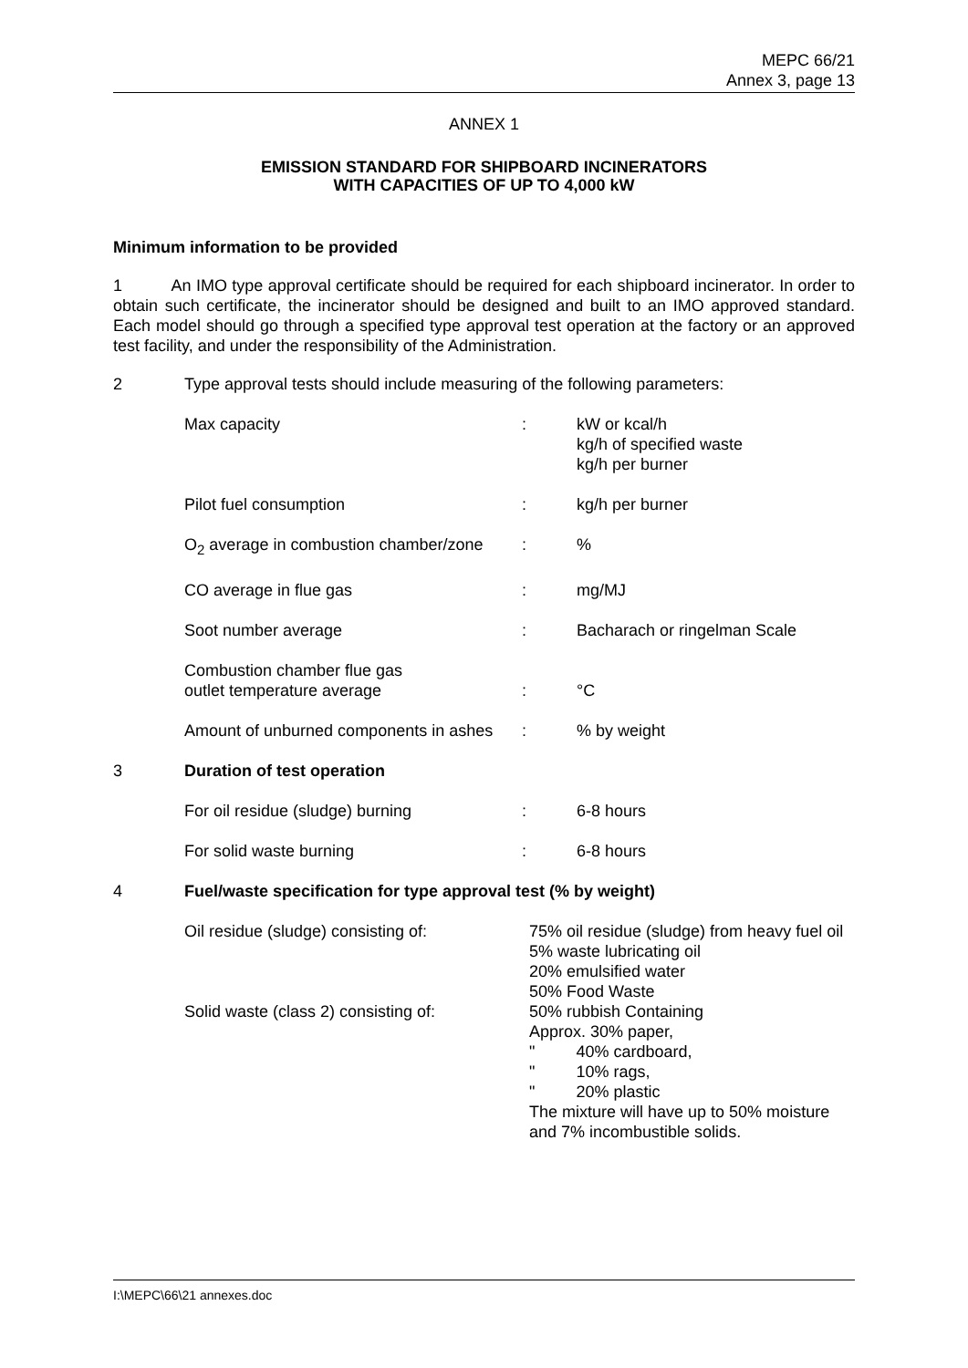MEPC 66/21
Annex 3, page 13
ANNEX 1
EMISSION STANDARD FOR SHIPBOARD INCINERATORS
WITH CAPACITIES OF UP TO 4,000 kW
Minimum information to be provided
1 An IMO type approval certificate should be required for each shipboard incinerator. In order to obtain such certificate, the incinerator should be designed and built to an IMO approved standard. Each model should go through a specified type approval test operation at the factory or an approved test facility, and under the responsibility of the Administration.
| 2 | Type approval tests should include measuring of the following parameters: | | |
| | Max capacity | : | kW or kcal/h kg/h of specified waste kg/h per burner |
| | Pilot fuel consumption | : | kg/h per burner |
| | O<sub>2</sub> average in combustion chamber/zone | : | % |
| | CO average in flue gas | : | mg/MJ |
| | Soot number average | : | Bacharach or ringelman Scale |
| | Combustion chamber flue gas outlet temperature average | : | °C |
| | Amount of unburned components in ashes | : | % by weight |
| 3 | Duration of test operation | | |
| | For oil residue (sludge) burning | : | 6-8 hours |
| | For solid waste burning | : | 6-8 hours |
| 4 | Fuel/waste specification for type approval test (% by weight) | | |
| | Oil residue (sludge) consisting of: Solid waste (class 2) consisting of: | 75% oil residue (sludge) from heavy fuel oil 5% waste lubricating oil 20% emulsified water 50% Food Waste 50% rubbish Containing Approx. 30% paper, " 40% cardboard, " 10% rags, " 20% plastic The mixture will have up to 50% moisture and 7% incombustible solids. |
I:\MEPC\66\21 annexes.doc